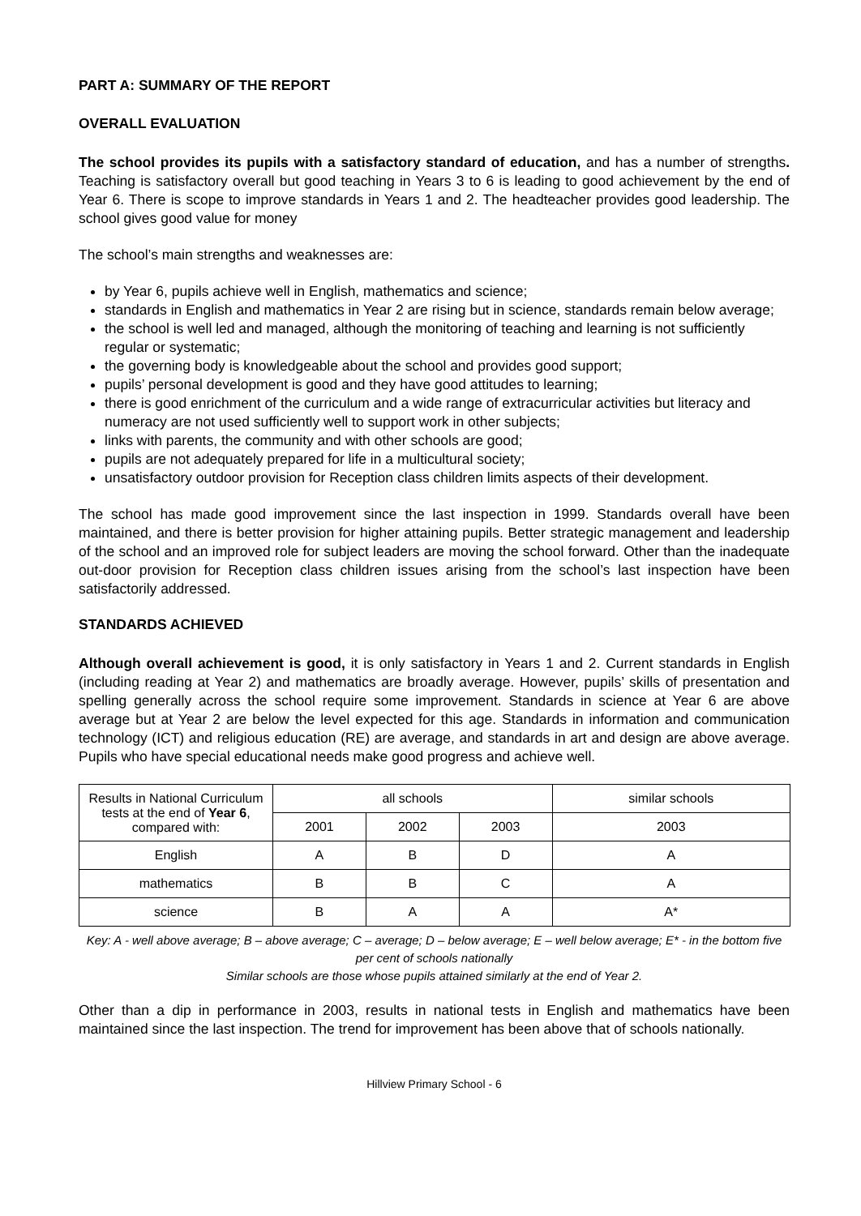PART A: SUMMARY OF THE REPORT
OVERALL EVALUATION
The school provides its pupils with a satisfactory standard of education, and has a number of strengths. Teaching is satisfactory overall but good teaching in Years 3 to 6 is leading to good achievement by the end of Year 6. There is scope to improve standards in Years 1 and 2. The headteacher provides good leadership. The school gives good value for money
The school’s main strengths and weaknesses are:
by Year 6, pupils achieve well in English, mathematics and science;
standards in English and mathematics in Year 2 are rising but in science, standards remain below average;
the school is well led and managed, although the monitoring of teaching and learning is not sufficiently regular or systematic;
the governing body is knowledgeable about the school and provides good support;
pupils’ personal development is good and they have good attitudes to learning;
there is good enrichment of the curriculum and a wide range of extracurricular activities but literacy and numeracy are not used sufficiently well to support work in other subjects;
links with parents, the community and with other schools are good;
pupils are not adequately prepared for life in a multicultural society;
unsatisfactory outdoor provision for Reception class children limits aspects of their development.
The school has made good improvement since the last inspection in 1999. Standards overall have been maintained, and there is better provision for higher attaining pupils. Better strategic management and leadership of the school and an improved role for subject leaders are moving the school forward. Other than the inadequate out-door provision for Reception class children issues arising from the school’s last inspection have been satisfactorily addressed.
STANDARDS ACHIEVED
Although overall achievement is good, it is only satisfactory in Years 1 and 2. Current standards in English (including reading at Year 2) and mathematics are broadly average. However, pupils’ skills of presentation and spelling generally across the school require some improvement. Standards in science at Year 6 are above average but at Year 2 are below the level expected for this age. Standards in information and communication technology (ICT) and religious education (RE) are average, and standards in art and design are above average. Pupils who have special educational needs make good progress and achieve well.
| Results in National Curriculum tests at the end of Year 6 , compared with: | all schools | | | similar schools |
| --- | --- | --- | --- | --- |
| | 2001 | 2002 | 2003 | 2003 |
| English | A | B | D | A |
| mathematics | B | B | C | A |
| science | B | A | A | A* |
Key: A - well above average; B – above average; C – average; D – below average; E – well below average; E* - in the bottom five per cent of schools nationally
Similar schools are those whose pupils attained similarly at the end of Year 2.
Other than a dip in performance in 2003, results in national tests in English and mathematics have been maintained since the last inspection. The trend for improvement has been above that of schools nationally.
Hillview Primary School - 6